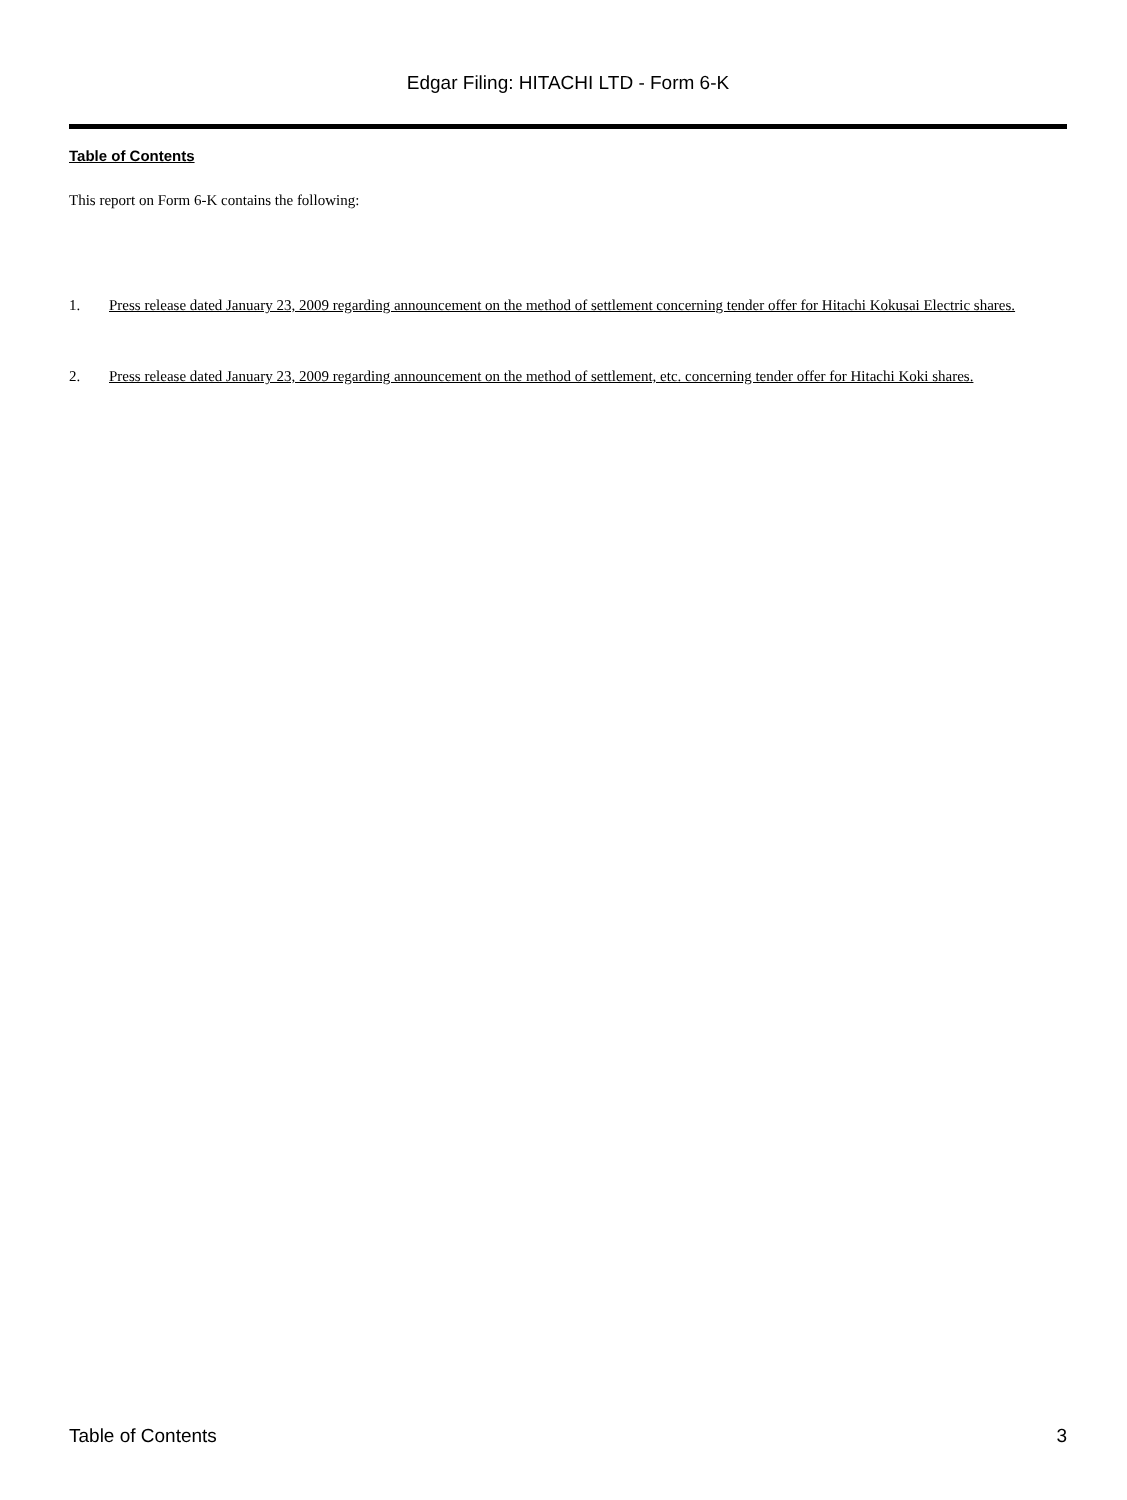Edgar Filing: HITACHI LTD - Form 6-K
Table of Contents
This report on Form 6-K contains the following:
1. Press release dated January 23, 2009 regarding announcement on the method of settlement concerning tender offer for Hitachi Kokusai Electric shares.
2. Press release dated January 23, 2009 regarding announcement on the method of settlement, etc. concerning tender offer for Hitachi Koki shares.
Table of Contents 3